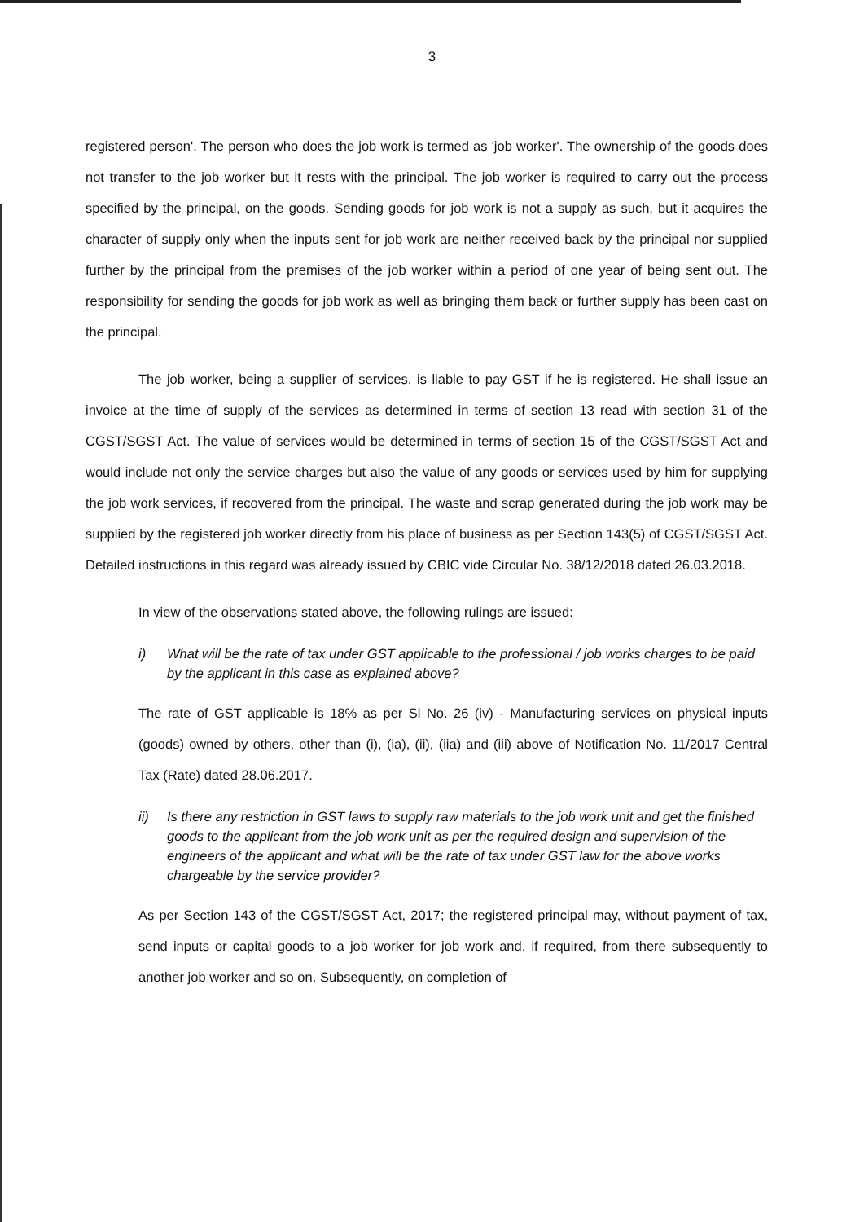3
registered person'. The person who does the job work is termed as 'job worker'. The ownership of the goods does not transfer to the job worker but it rests with the principal. The job worker is required to carry out the process specified by the principal, on the goods. Sending goods for job work is not a supply as such, but it acquires the character of supply only when the inputs sent for job work are neither received back by the principal nor supplied further by the principal from the premises of the job worker within a period of one year of being sent out. The responsibility for sending the goods for job work as well as bringing them back or further supply has been cast on the principal.
The job worker, being a supplier of services, is liable to pay GST if he is registered. He shall issue an invoice at the time of supply of the services as determined in terms of section 13 read with section 31 of the CGST/SGST Act. The value of services would be determined in terms of section 15 of the CGST/SGST Act and would include not only the service charges but also the value of any goods or services used by him for supplying the job work services, if recovered from the principal. The waste and scrap generated during the job work may be supplied by the registered job worker directly from his place of business as per Section 143(5) of CGST/SGST Act. Detailed instructions in this regard was already issued by CBIC vide Circular No. 38/12/2018 dated 26.03.2018.
In view of the observations stated above, the following rulings are issued:
i) What will be the rate of tax under GST applicable to the professional / job works charges to be paid by the applicant in this case as explained above?
The rate of GST applicable is 18% as per Sl No. 26 (iv) - Manufacturing services on physical inputs (goods) owned by others, other than (i), (ia), (ii), (iia) and (iii) above of Notification No. 11/2017 Central Tax (Rate) dated 28.06.2017.
ii) Is there any restriction in GST laws to supply raw materials to the job work unit and get the finished goods to the applicant from the job work unit as per the required design and supervision of the engineers of the applicant and what will be the rate of tax under GST law for the above works chargeable by the service provider?
As per Section 143 of the CGST/SGST Act, 2017; the registered principal may, without payment of tax, send inputs or capital goods to a job worker for job work and, if required, from there subsequently to another job worker and so on. Subsequently, on completion of